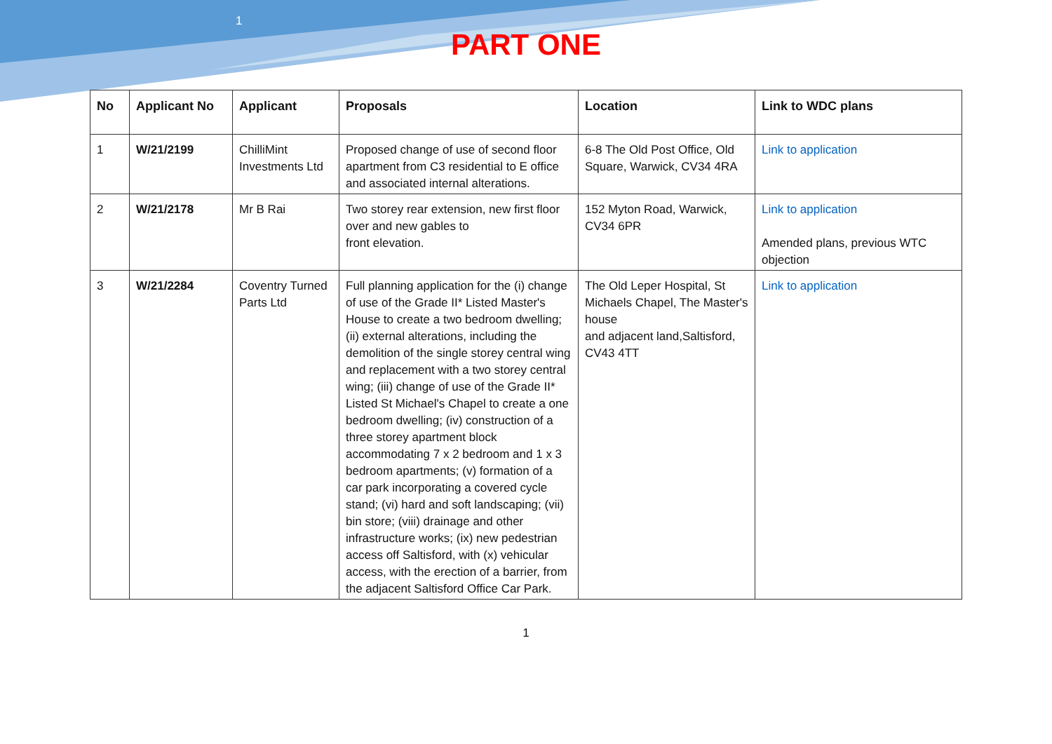1
PART ONE
| No | Applicant No | Applicant | Proposals | Location | Link to WDC plans |
| --- | --- | --- | --- | --- | --- |
| 1 | W/21/2199 | ChilliMint Investments Ltd | Proposed change of use of second floor apartment from C3 residential to E office and associated internal alterations. | 6-8 The Old Post Office, Old Square, Warwick, CV34 4RA | Link to application |
| 2 | W/21/2178 | Mr B Rai | Two storey rear extension, new first floor over and new gables to front elevation. | 152 Myton Road, Warwick, CV34 6PR | Link to application Amended plans, previous WTC objection |
| 3 | W/21/2284 | Coventry Turned Parts Ltd | Full planning application for the (i) change of use of the Grade II* Listed Master's House to create a two bedroom dwelling; (ii) external alterations, including the demolition of the single storey central wing and replacement with a two storey central wing; (iii) change of use of the Grade II* Listed St Michael's Chapel to create a one bedroom dwelling; (iv) construction of a three storey apartment block accommodating 7 x 2 bedroom and 1 x 3 bedroom apartments; (v) formation of a car park incorporating a covered cycle stand; (vi) hard and soft landscaping; (vii) bin store; (viii) drainage and other infrastructure works; (ix) new pedestrian access off Saltisford, with (x) vehicular access, with the erection of a barrier, from the adjacent Saltisford Office Car Park. | The Old Leper Hospital, St Michaels Chapel, The Master's house and adjacent land,Saltisford, CV43 4TT | Link to application |
1